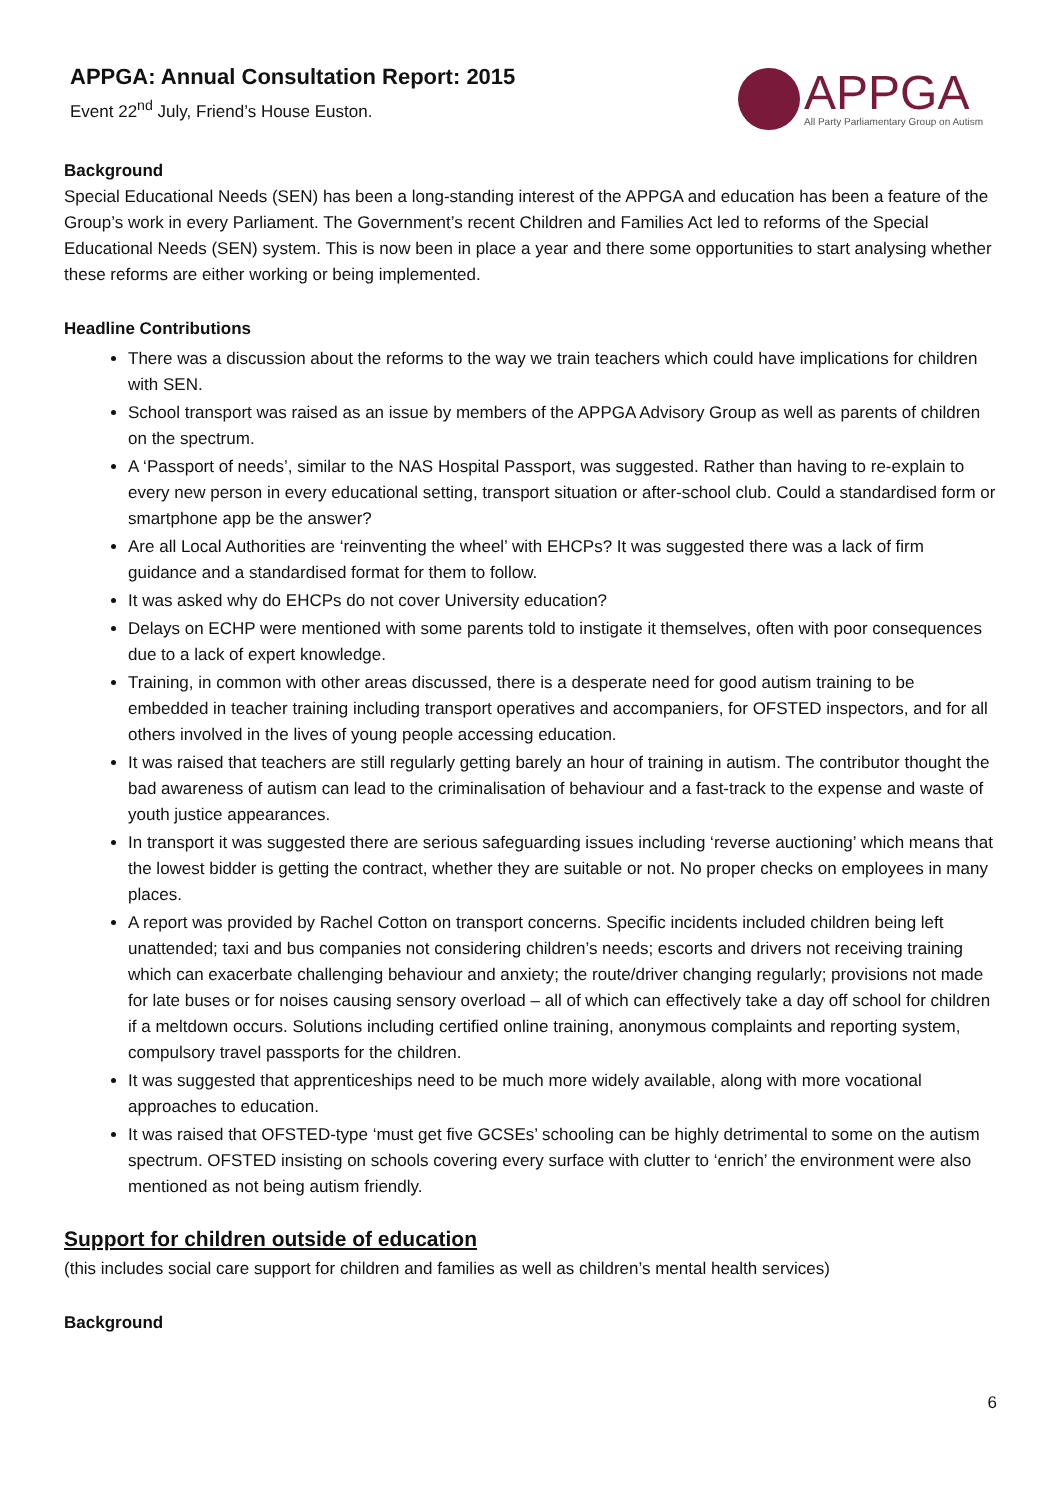APPGA: Annual Consultation Report: 2015
Event 22<sup>nd</sup> July, Friend’s House Euston.
APPGA
All Party Parliamentary Group on Autism
Background
Special Educational Needs (SEN) has been a long-standing interest of the APPGA and education has been a feature of the Group’s work in every Parliament. The Government’s recent Children and Families Act led to reforms of the Special Educational Needs (SEN) system. This is now been in place a year and there some opportunities to start analysing whether these reforms are either working or being implemented.
Headline Contributions
There was a discussion about the reforms to the way we train teachers which could have implications for children with SEN.
School transport was raised as an issue by members of the APPGA Advisory Group as well as parents of children on the spectrum.
A ‘Passport of needs’, similar to the NAS Hospital Passport, was suggested. Rather than having to re-explain to every new person in every educational setting, transport situation or after-school club. Could a standardised form or smartphone app be the answer?
Are all Local Authorities are ‘reinventing the wheel’ with EHCPs? It was suggested there was a lack of firm guidance and a standardised format for them to follow.
It was asked why do EHCPs do not cover University education?
Delays on ECHP were mentioned with some parents told to instigate it themselves, often with poor consequences due to a lack of expert knowledge.
Training, in common with other areas discussed, there is a desperate need for good autism training to be embedded in teacher training including transport operatives and accompaniers, for OFSTED inspectors, and for all others involved in the lives of young people accessing education.
It was raised that teachers are still regularly getting barely an hour of training in autism. The contributor thought the bad awareness of autism can lead to the criminalisation of behaviour and a fast-track to the expense and waste of youth justice appearances.
In transport it was suggested there are serious safeguarding issues including ‘reverse auctioning’ which means that the lowest bidder is getting the contract, whether they are suitable or not. No proper checks on employees in many places.
A report was provided by Rachel Cotton on transport concerns. Specific incidents included children being left unattended; taxi and bus companies not considering children’s needs; escorts and drivers not receiving training which can exacerbate challenging behaviour and anxiety; the route/driver changing regularly; provisions not made for late buses or for noises causing sensory overload – all of which can effectively take a day off school for children if a meltdown occurs. Solutions including certified online training, anonymous complaints and reporting system, compulsory travel passports for the children.
It was suggested that apprenticeships need to be much more widely available, along with more vocational approaches to education.
It was raised that OFSTED-type ‘must get five GCSEs’ schooling can be highly detrimental to some on the autism spectrum. OFSTED insisting on schools covering every surface with clutter to ‘enrich’ the environment were also mentioned as not being autism friendly.
Support for children outside of education
(this includes social care support for children and families as well as children’s mental health services)
Background
6